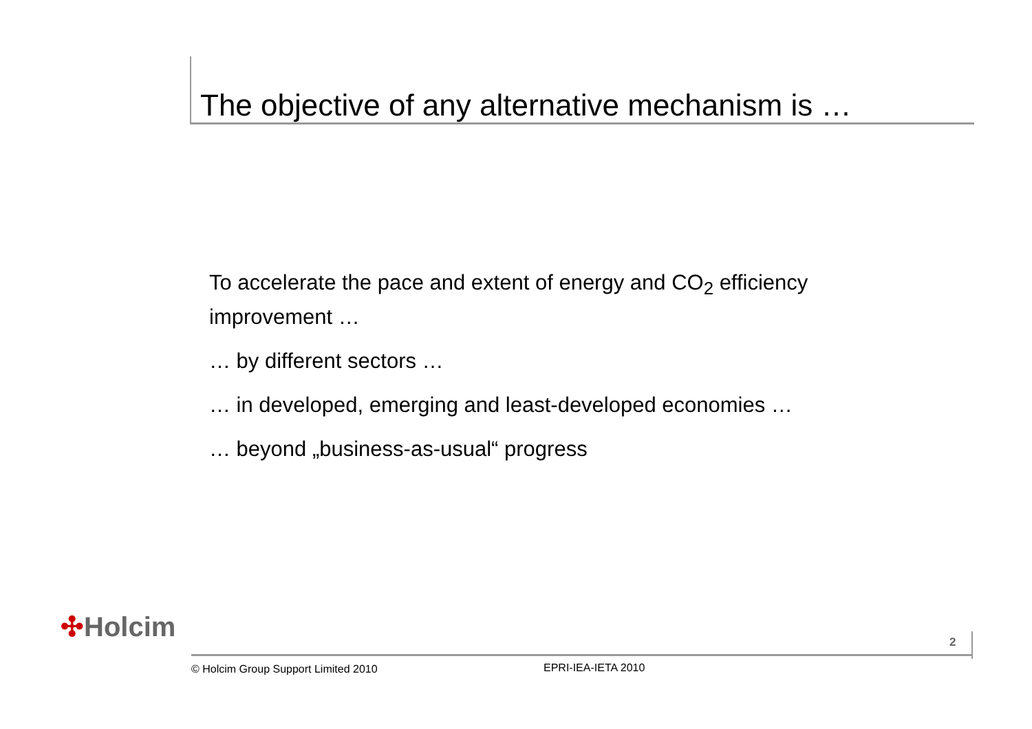The objective of any alternative mechanism is …
To accelerate the pace and extent of energy and CO<sub>2</sub> efficiency improvement …
… by different sectors …
… in developed, emerging and least-developed economies …
… beyond „business-as-usual“ progress
✣Holcim 2
© Holcim Group Support Limited 2010
EPRI-IEA-IETA 2010